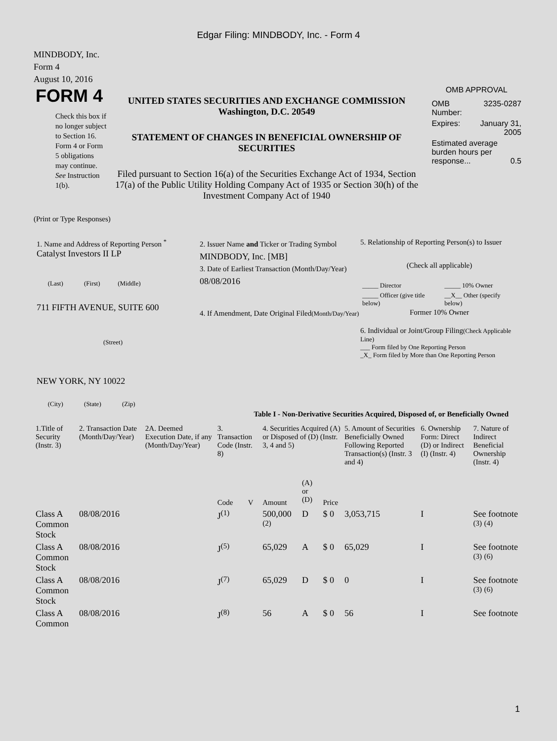Edgar Filing: MINDBODY, Inc. - Form 4
MINDBODY, Inc.
Form 4
August 10, 2016
FORM 4
Check this box if no longer subject to Section 16. Form 4 or Form 5 obligations may continue. See Instruction 1(b).
UNITED STATES SECURITIES AND EXCHANGE COMMISSION
Washington, D.C. 20549
STATEMENT OF CHANGES IN BENEFICIAL OWNERSHIP OF SECURITIES
Filed pursuant to Section 16(a) of the Securities Exchange Act of 1934, Section 17(a) of the Public Utility Holding Company Act of 1935 or Section 30(h) of the Investment Company Act of 1940
OMB APPROVAL
| OMB Number: | 3235-0287 |
| Expires: | January 31, 2005 |
| Estimated average burden hours per response... 0.5 | |
(Print or Type Responses)
1. Name and Address of Reporting Person <sup>*</sup>
Catalyst Investors II LP
(Last) (First) (Middle)
711 FIFTH AVENUE, SUITE 600
(Street)
NEW YORK, NY 10022
(City) (State) (Zip)
2. Issuer Name and Ticker or Trading Symbol
MINDBODY, Inc. [MB]
3. Date of Earliest Transaction (Month/Day/Year)
08/08/2016
4. If Amendment, Date Original Filed(Month/Day/Year)
5. Relationship of Reporting Person(s) to Issuer
(Check all applicable)
| _____ Director | _____ 10% Owner |
| _____ Officer (give title below) | __X__ Other (specify below) |
Former 10% Owner
6. Individual or Joint/Group Filing(Check Applicable Line)
___ Form filed by One Reporting Person
_X_ Form filed by More than One Reporting Person
Table I - Non-Derivative Securities Acquired, Disposed of, or Beneficially Owned
| 1.Title of Security (Instr. 3) | 2. Transaction Date (Month/Day/Year) | 2A. Deemed Execution Date, if any (Month/Day/Year) | 3. Transaction Code (Instr. 8) | | 4. Securities Acquired (A) or Disposed of (D) (Instr. 3, 4 and 5) | | | 5. Amount of Securities Beneficially Owned Following Reported Transaction(s) (Instr. 3 and 4) | 6. Ownership Form: Direct (D) or Indirect (I) (Instr. 4) | 7. Nature of Indirect Beneficial Ownership (Instr. 4) |
| --- | --- | --- | --- | --- | --- | --- | --- | --- | --- | --- |
| | | | Code | V | Amount | (A) or (D) | Price | | | |
| Class A Common Stock | 08/08/2016 | | J<sup>(1)</sup> | | 500,000 <sup>(2)</sup> | D | $ 0 | 3,053,715 | I | See footnote <sup>(3)</sup> <sup>(4)</sup> |
| Class A Common Stock | 08/08/2016 | | J<sup>(5)</sup> | | 65,029 | A | $ 0 | 65,029 | I | See footnote <sup>(3)</sup> <sup>(6)</sup> |
| Class A Common Stock | 08/08/2016 | | J<sup>(7)</sup> | | 65,029 | D | $ 0 | 0 | I | See footnote <sup>(3)</sup> <sup>(6)</sup> |
| Class A Common | 08/08/2016 | | J<sup>(8)</sup> | | 56 | A | $ 0 | 56 | I | See footnote |
1